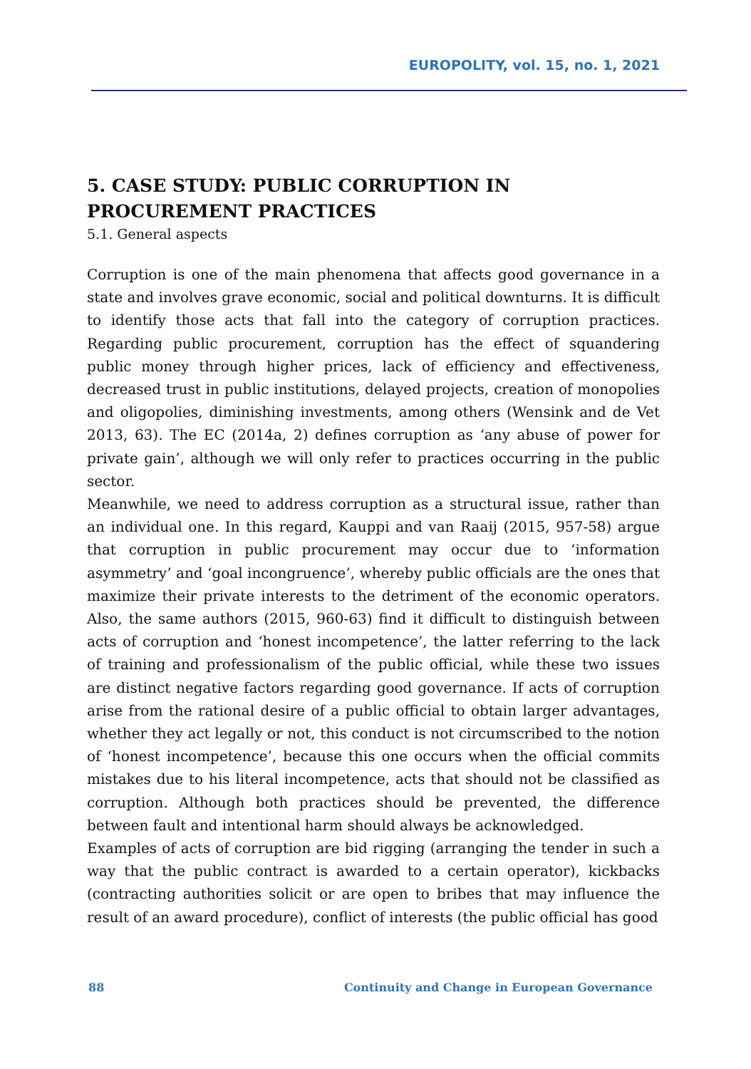EUROPOLITY, vol. 15, no. 1, 2021
5. CASE STUDY: PUBLIC CORRUPTION IN PROCUREMENT PRACTICES
5.1. General aspects
Corruption is one of the main phenomena that affects good governance in a state and involves grave economic, social and political downturns. It is difficult to identify those acts that fall into the category of corruption practices. Regarding public procurement, corruption has the effect of squandering public money through higher prices, lack of efficiency and effectiveness, decreased trust in public institutions, delayed projects, creation of monopolies and oligopolies, diminishing investments, among others (Wensink and de Vet 2013, 63). The EC (2014a, 2) defines corruption as ‘any abuse of power for private gain’, although we will only refer to practices occurring in the public sector.
Meanwhile, we need to address corruption as a structural issue, rather than an individual one. In this regard, Kauppi and van Raaij (2015, 957-58) argue that corruption in public procurement may occur due to ‘information asymmetry’ and ‘goal incongruence’, whereby public officials are the ones that maximize their private interests to the detriment of the economic operators. Also, the same authors (2015, 960-63) find it difficult to distinguish between acts of corruption and ‘honest incompetence’, the latter referring to the lack of training and professionalism of the public official, while these two issues are distinct negative factors regarding good governance. If acts of corruption arise from the rational desire of a public official to obtain larger advantages, whether they act legally or not, this conduct is not circumscribed to the notion of ‘honest incompetence’, because this one occurs when the official commits mistakes due to his literal incompetence, acts that should not be classified as corruption. Although both practices should be prevented, the difference between fault and intentional harm should always be acknowledged.
Examples of acts of corruption are bid rigging (arranging the tender in such a way that the public contract is awarded to a certain operator), kickbacks (contracting authorities solicit or are open to bribes that may influence the result of an award procedure), conflict of interests (the public official has good
88 Continuity and Change in European Governance